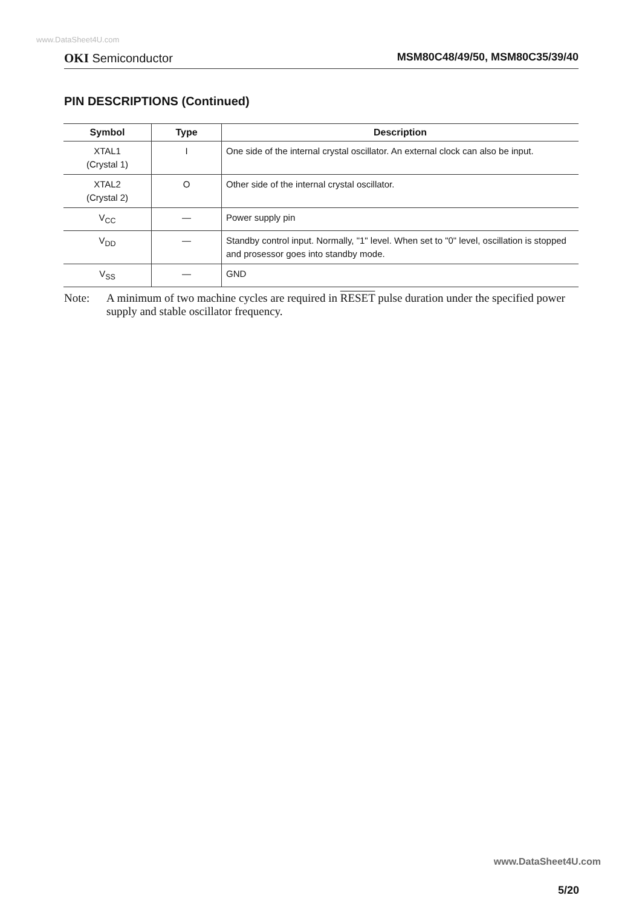www.DataSheet4U.com
OKI Semiconductor MSM80C48/49/50, MSM80C35/39/40
PIN DESCRIPTIONS (Continued)
| Symbol | Type | Description |
| --- | --- | --- |
| XTAL1 (Crystal 1) | I | One side of the internal crystal oscillator. An external clock can also be input. |
| XTAL2 (Crystal 2) | O | Other side of the internal crystal oscillator. |
| V<sub>CC</sub> | — | Power supply pin |
| V<sub>DD</sub> | — | Standby control input. Normally, "1" level. When set to "0" level, oscillation is stopped and prosessor goes into standby mode. |
| V<sub>SS</sub> | — | GND |
Note: A minimum of two machine cycles are required in RESET pulse duration under the specified power supply and stable oscillator frequency.
www.DataSheet4U.com
5/20